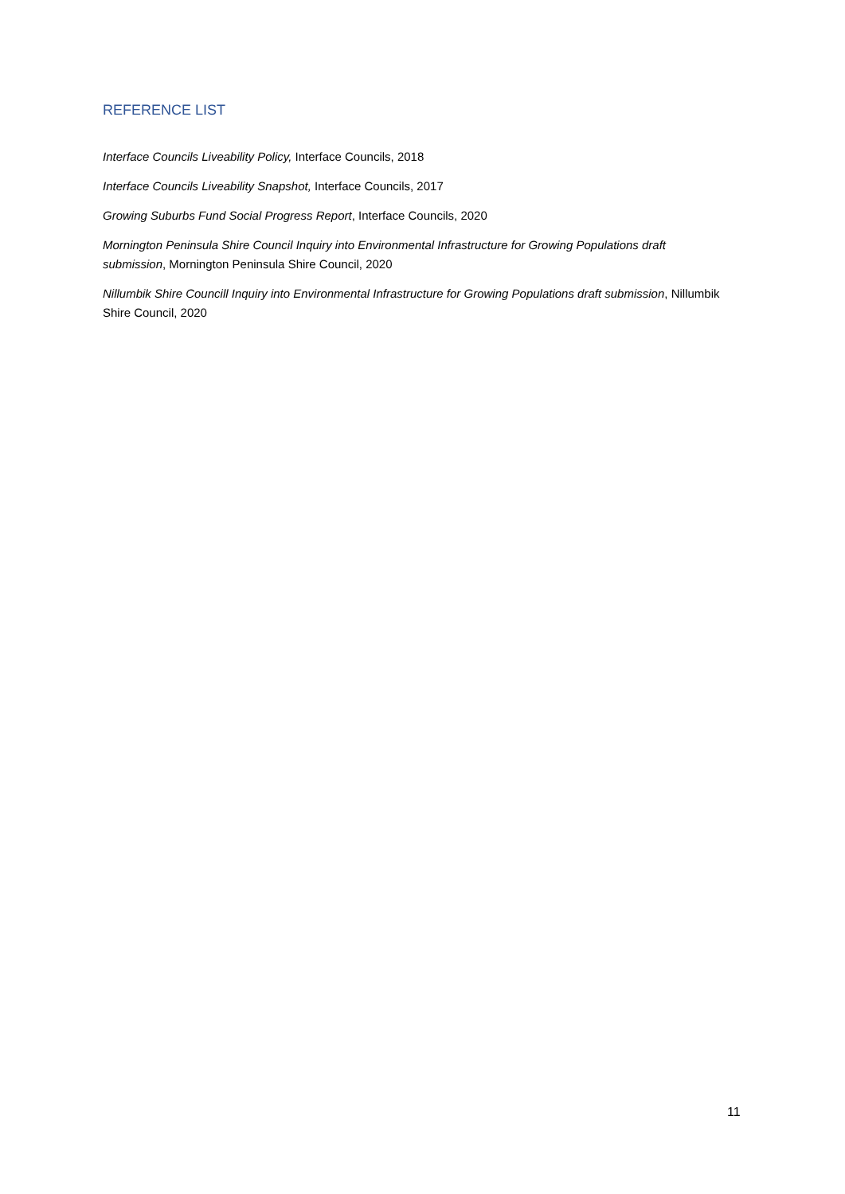REFERENCE LIST
Interface Councils Liveability Policy, Interface Councils, 2018
Interface Councils Liveability Snapshot, Interface Councils, 2017
Growing Suburbs Fund Social Progress Report, Interface Councils, 2020
Mornington Peninsula Shire Council Inquiry into Environmental Infrastructure for Growing Populations draft submission, Mornington Peninsula Shire Council, 2020
Nillumbik Shire Councill Inquiry into Environmental Infrastructure for Growing Populations draft submission, Nillumbik Shire Council, 2020
11